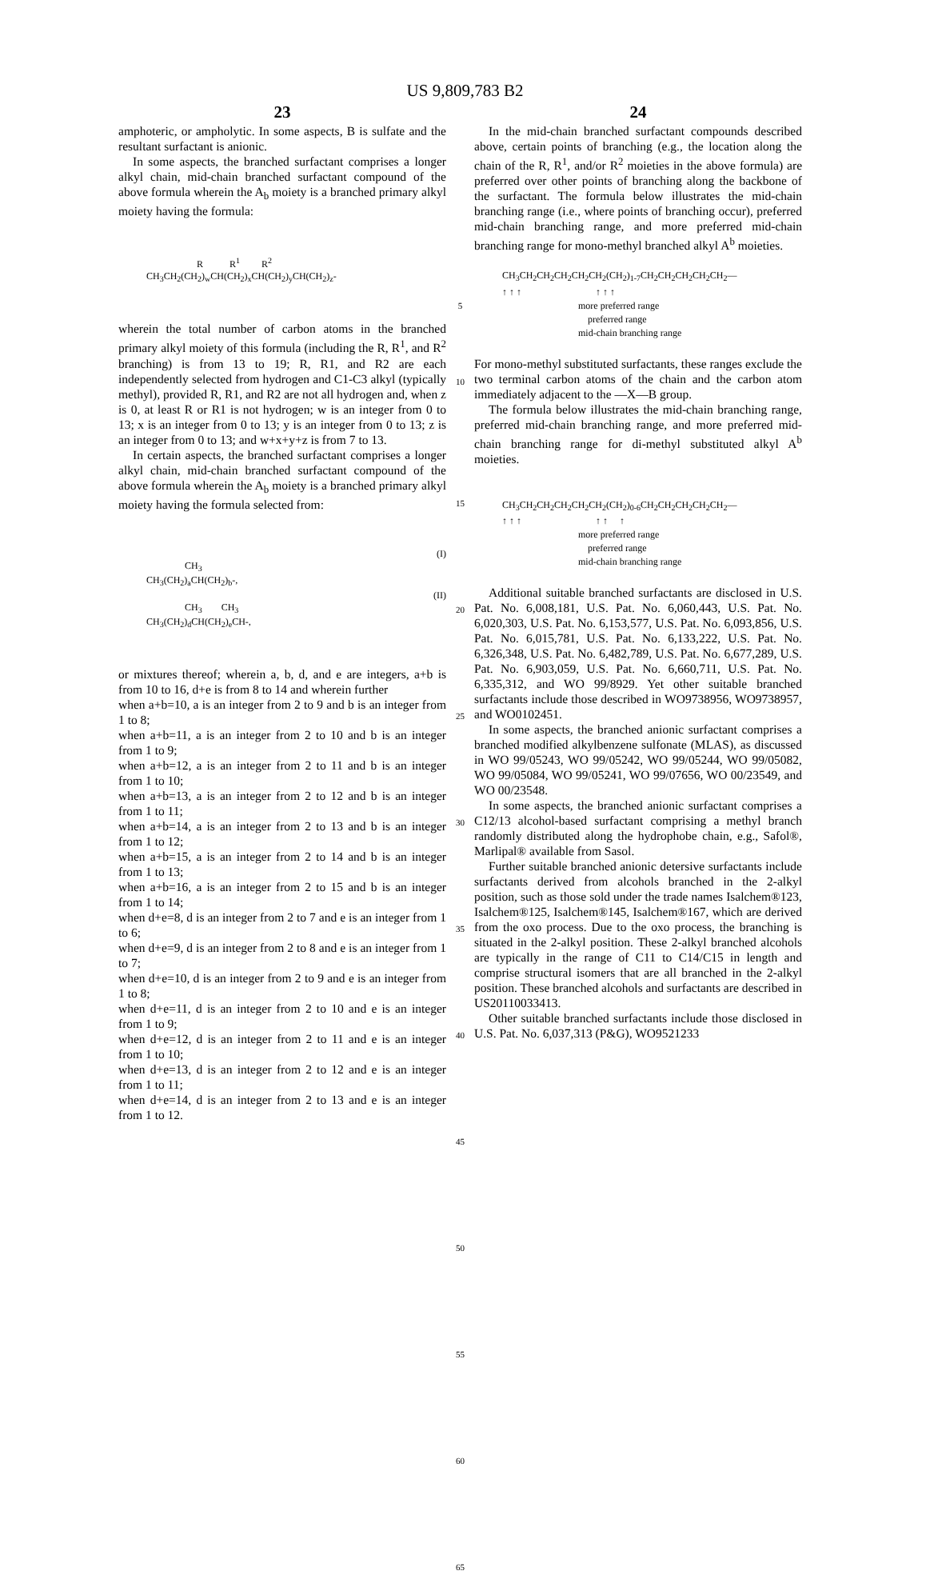US 9,809,783 B2
23
amphoteric, or ampholytic. In some aspects, B is sulfate and the resultant surfactant is anionic.
In some aspects, the branched surfactant comprises a longer alkyl chain, mid-chain branched surfactant compound of the above formula wherein the A<sub>b</sub> moiety is a branched primary alkyl moiety having the formula:
R R<sup>1</sup> R<sup>2</sup>
CH<sub>3</sub>CH<sub>2</sub>(CH<sub>2</sub>)<sub>w</sub>CH(CH<sub>2</sub>)<sub>x</sub>CH(CH<sub>2</sub>)<sub>y</sub>CH(CH<sub>2</sub>)<sub>z</sub>-
wherein the total number of carbon atoms in the branched primary alkyl moiety of this formula (including the R, R<sup>1</sup>, and R<sup>2</sup> branching) is from 13 to 19; R, R1, and R2 are each independently selected from hydrogen and C1-C3 alkyl (typically methyl), provided R, R1, and R2 are not all hydrogen and, when z is 0, at least R or R1 is not hydrogen; w is an integer from 0 to 13; x is an integer from 0 to 13; y is an integer from 0 to 13; z is an integer from 0 to 13; and w+x+y+z is from 7 to 13.
In certain aspects, the branched surfactant comprises a longer alkyl chain, mid-chain branched surfactant compound of the above formula wherein the A<sub>b</sub> moiety is a branched primary alkyl moiety having the formula selected from:
(I)
CH<sub>3</sub>
CH<sub>3</sub>(CH<sub>2</sub>)<sub>a</sub>CH(CH<sub>2</sub>)<sub>b</sub>-,
(II)
CH<sub>3</sub> CH<sub>3</sub>
CH<sub>3</sub>(CH<sub>2</sub>)<sub>d</sub>CH(CH<sub>2</sub>)<sub>e</sub>CH-,
or mixtures thereof; wherein a, b, d, and e are integers, a+b is from 10 to 16, d+e is from 8 to 14 and wherein further
when a+b=10, a is an integer from 2 to 9 and b is an integer from 1 to 8;
when a+b=11, a is an integer from 2 to 10 and b is an integer from 1 to 9;
when a+b=12, a is an integer from 2 to 11 and b is an integer from 1 to 10;
when a+b=13, a is an integer from 2 to 12 and b is an integer from 1 to 11;
when a+b=14, a is an integer from 2 to 13 and b is an integer from 1 to 12;
when a+b=15, a is an integer from 2 to 14 and b is an integer from 1 to 13;
when a+b=16, a is an integer from 2 to 15 and b is an integer from 1 to 14;
when d+e=8, d is an integer from 2 to 7 and e is an integer from 1 to 6;
when d+e=9, d is an integer from 2 to 8 and e is an integer from 1 to 7;
when d+e=10, d is an integer from 2 to 9 and e is an integer from 1 to 8;
when d+e=11, d is an integer from 2 to 10 and e is an integer from 1 to 9;
when d+e=12, d is an integer from 2 to 11 and e is an integer from 1 to 10;
when d+e=13, d is an integer from 2 to 12 and e is an integer from 1 to 11;
when d+e=14, d is an integer from 2 to 13 and e is an integer from 1 to 12.
5
10
15
20
25
30
35
40
45
50
55
60
65
24
In the mid-chain branched surfactant compounds described above, certain points of branching (e.g., the location along the chain of the R, R<sup>1</sup>, and/or R<sup>2</sup> moieties in the above formula) are preferred over other points of branching along the backbone of the surfactant. The formula below illustrates the mid-chain branching range (i.e., where points of branching occur), preferred mid-chain branching range, and more preferred mid-chain branching range for mono-methyl branched alkyl A<sup>b</sup> moieties.
CH<sub>3</sub>CH<sub>2</sub>CH<sub>2</sub>CH<sub>2</sub>CH<sub>2</sub>CH<sub>2</sub>(CH<sub>2</sub>)<sub>1-7</sub>CH<sub>2</sub>CH<sub>2</sub>CH<sub>2</sub>CH<sub>2</sub>CH<sub>2</sub>—
↑ ↑ ↑ ↑ ↑ ↑
more preferred range
preferred range
mid-chain branching range
For mono-methyl substituted surfactants, these ranges exclude the two terminal carbon atoms of the chain and the carbon atom immediately adjacent to the —X—B group.
The formula below illustrates the mid-chain branching range, preferred mid-chain branching range, and more preferred mid-chain branching range for di-methyl substituted alkyl A<sup>b</sup> moieties.
CH<sub>3</sub>CH<sub>2</sub>CH<sub>2</sub>CH<sub>2</sub>CH<sub>2</sub>CH<sub>2</sub>(CH<sub>2</sub>)<sub>0-6</sub>CH<sub>2</sub>CH<sub>2</sub>CH<sub>2</sub>CH<sub>2</sub>CH<sub>2</sub>—
↑ ↑ ↑ ↑ ↑ ↑
more preferred range
preferred range
mid-chain branching range
Additional suitable branched surfactants are disclosed in U.S. Pat. No. 6,008,181, U.S. Pat. No. 6,060,443, U.S. Pat. No. 6,020,303, U.S. Pat. No. 6,153,577, U.S. Pat. No. 6,093,856, U.S. Pat. No. 6,015,781, U.S. Pat. No. 6,133,222, U.S. Pat. No. 6,326,348, U.S. Pat. No. 6,482,789, U.S. Pat. No. 6,677,289, U.S. Pat. No. 6,903,059, U.S. Pat. No. 6,660,711, U.S. Pat. No. 6,335,312, and WO 99/8929. Yet other suitable branched surfactants include those described in WO9738956, WO9738957, and WO0102451.
In some aspects, the branched anionic surfactant comprises a branched modified alkylbenzene sulfonate (MLAS), as discussed in WO 99/05243, WO 99/05242, WO 99/05244, WO 99/05082, WO 99/05084, WO 99/05241, WO 99/07656, WO 00/23549, and WO 00/23548.
In some aspects, the branched anionic surfactant comprises a C12/13 alcohol-based surfactant comprising a methyl branch randomly distributed along the hydrophobe chain, e.g., Safol®, Marlipal® available from Sasol.
Further suitable branched anionic detersive surfactants include surfactants derived from alcohols branched in the 2-alkyl position, such as those sold under the trade names Isalchem®123, Isalchem®125, Isalchem®145, Isalchem®167, which are derived from the oxo process. Due to the oxo process, the branching is situated in the 2-alkyl position. These 2-alkyl branched alcohols are typically in the range of C11 to C14/C15 in length and comprise structural isomers that are all branched in the 2-alkyl position. These branched alcohols and surfactants are described in US20110033413.
Other suitable branched surfactants include those disclosed in U.S. Pat. No. 6,037,313 (P&G), WO9521233